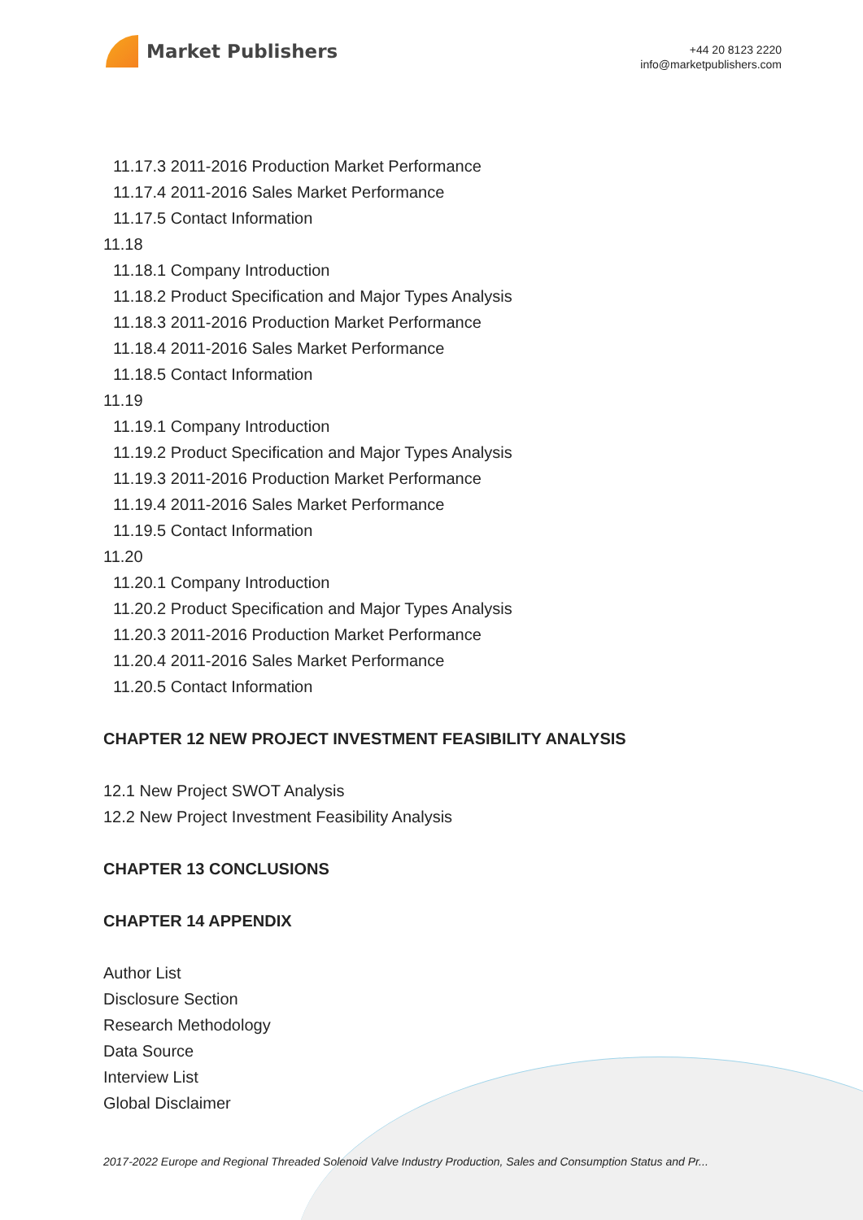Market Publishers
+44 20 8123 2220
info@marketpublishers.com
11.17.3 2011-2016 Production Market Performance
11.17.4 2011-2016 Sales Market Performance
11.17.5 Contact Information
11.18
11.18.1 Company Introduction
11.18.2 Product Specification and Major Types Analysis
11.18.3 2011-2016 Production Market Performance
11.18.4 2011-2016 Sales Market Performance
11.18.5 Contact Information
11.19
11.19.1 Company Introduction
11.19.2 Product Specification and Major Types Analysis
11.19.3 2011-2016 Production Market Performance
11.19.4 2011-2016 Sales Market Performance
11.19.5 Contact Information
11.20
11.20.1 Company Introduction
11.20.2 Product Specification and Major Types Analysis
11.20.3 2011-2016 Production Market Performance
11.20.4 2011-2016 Sales Market Performance
11.20.5 Contact Information
CHAPTER 12 NEW PROJECT INVESTMENT FEASIBILITY ANALYSIS
12.1 New Project SWOT Analysis
12.2 New Project Investment Feasibility Analysis
CHAPTER 13 CONCLUSIONS
CHAPTER 14 APPENDIX
Author List
Disclosure Section
Research Methodology
Data Source
Interview List
Global Disclaimer
2017-2022 Europe and Regional Threaded Solenoid Valve Industry Production, Sales and Consumption Status and Pr...